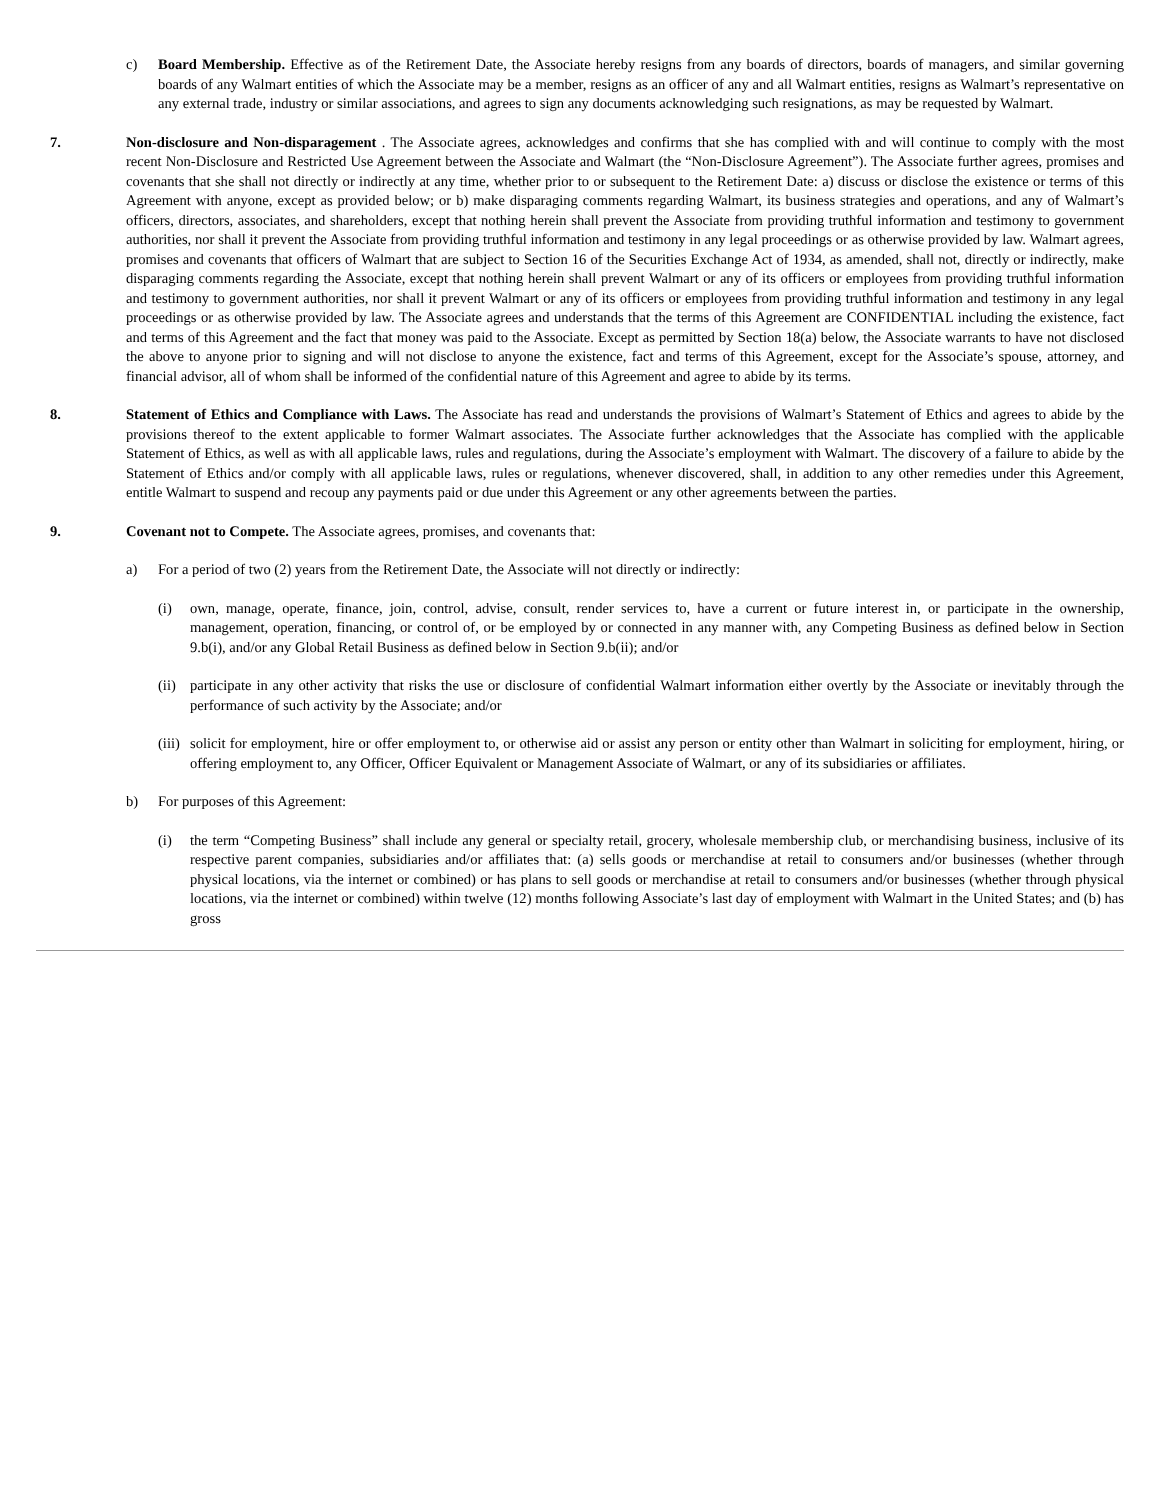c) Board Membership. Effective as of the Retirement Date, the Associate hereby resigns from any boards of directors, boards of managers, and similar governing boards of any Walmart entities of which the Associate may be a member, resigns as an officer of any and all Walmart entities, resigns as Walmart’s representative on any external trade, industry or similar associations, and agrees to sign any documents acknowledging such resignations, as may be requested by Walmart.
7. Non-disclosure and Non-disparagement . The Associate agrees, acknowledges and confirms that she has complied with and will continue to comply with the most recent Non-Disclosure and Restricted Use Agreement between the Associate and Walmart (the “Non-Disclosure Agreement”). The Associate further agrees, promises and covenants that she shall not directly or indirectly at any time, whether prior to or subsequent to the Retirement Date: a) discuss or disclose the existence or terms of this Agreement with anyone, except as provided below; or b) make disparaging comments regarding Walmart, its business strategies and operations, and any of Walmart’s officers, directors, associates, and shareholders, except that nothing herein shall prevent the Associate from providing truthful information and testimony to government authorities, nor shall it prevent the Associate from providing truthful information and testimony in any legal proceedings or as otherwise provided by law. Walmart agrees, promises and covenants that officers of Walmart that are subject to Section 16 of the Securities Exchange Act of 1934, as amended, shall not, directly or indirectly, make disparaging comments regarding the Associate, except that nothing herein shall prevent Walmart or any of its officers or employees from providing truthful information and testimony to government authorities, nor shall it prevent Walmart or any of its officers or employees from providing truthful information and testimony in any legal proceedings or as otherwise provided by law. The Associate agrees and understands that the terms of this Agreement are CONFIDENTIAL including the existence, fact and terms of this Agreement and the fact that money was paid to the Associate. Except as permitted by Section 18(a) below, the Associate warrants to have not disclosed the above to anyone prior to signing and will not disclose to anyone the existence, fact and terms of this Agreement, except for the Associate’s spouse, attorney, and financial advisor, all of whom shall be informed of the confidential nature of this Agreement and agree to abide by its terms.
8. Statement of Ethics and Compliance with Laws. The Associate has read and understands the provisions of Walmart’s Statement of Ethics and agrees to abide by the provisions thereof to the extent applicable to former Walmart associates. The Associate further acknowledges that the Associate has complied with the applicable Statement of Ethics, as well as with all applicable laws, rules and regulations, during the Associate’s employment with Walmart. The discovery of a failure to abide by the Statement of Ethics and/or comply with all applicable laws, rules or regulations, whenever discovered, shall, in addition to any other remedies under this Agreement, entitle Walmart to suspend and recoup any payments paid or due under this Agreement or any other agreements between the parties.
9. Covenant not to Compete. The Associate agrees, promises, and covenants that:
a) For a period of two (2) years from the Retirement Date, the Associate will not directly or indirectly:
(i) own, manage, operate, finance, join, control, advise, consult, render services to, have a current or future interest in, or participate in the ownership, management, operation, financing, or control of, or be employed by or connected in any manner with, any Competing Business as defined below in Section 9.b(i), and/or any Global Retail Business as defined below in Section 9.b(ii); and/or
(ii) participate in any other activity that risks the use or disclosure of confidential Walmart information either overtly by the Associate or inevitably through the performance of such activity by the Associate; and/or
(iii) solicit for employment, hire or offer employment to, or otherwise aid or assist any person or entity other than Walmart in soliciting for employment, hiring, or offering employment to, any Officer, Officer Equivalent or Management Associate of Walmart, or any of its subsidiaries or affiliates.
b) For purposes of this Agreement:
(i) the term “Competing Business” shall include any general or specialty retail, grocery, wholesale membership club, or merchandising business, inclusive of its respective parent companies, subsidiaries and/or affiliates that: (a) sells goods or merchandise at retail to consumers and/or businesses (whether through physical locations, via the internet or combined) or has plans to sell goods or merchandise at retail to consumers and/or businesses (whether through physical locations, via the internet or combined) within twelve (12) months following Associate’s last day of employment with Walmart in the United States; and (b) has gross